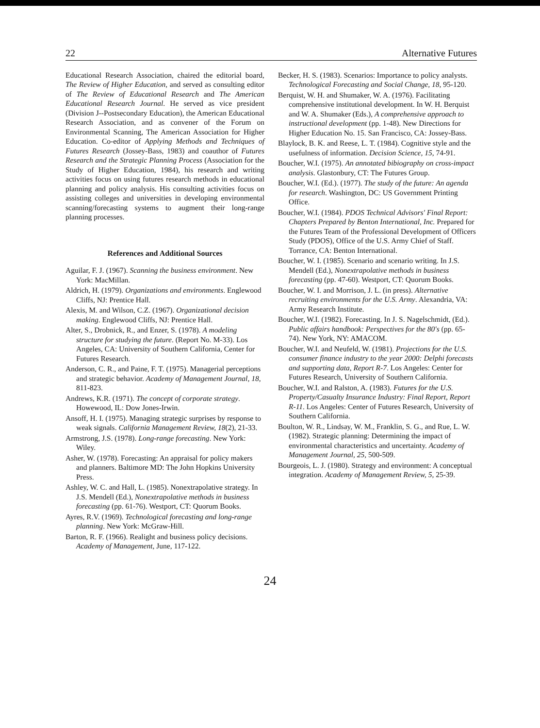22 Alternative Futures
Educational Research Association, chaired the editorial board, The Review of Higher Education, and served as consulting editor of The Review of Educational Research and The American Educational Research Journal. He served as vice president (Division J--Postsecondary Education), the American Educational Research Association, and as convener of the Forum on Environmental Scanning, The American Association for Higher Education. Co-editor of Applying Methods and Techniques of Futures Research (Jossey-Bass, 1983) and coauthor of Futures Research and the Strategic Planning Process (Association for the Study of Higher Education, 1984), his research and writing activities focus on using futures research methods in educational planning and policy analysis. His consulting activities focus on assisting colleges and universities in developing environmental scanning/forecasting systems to augment their long-range planning processes.
References and Additional Sources
Aguilar, F. J. (1967). Scanning the business environment. New York: MacMillan.
Aldrich, H. (1979). Organizations and environments. Englewood Cliffs, NJ: Prentice Hall.
Alexis, M. and Wilson, C.Z. (1967). Organizational decision making. Englewood Cliffs, NJ: Prentice Hall.
Alter, S., Drobnick, R., and Enzer, S. (1978). A modeling structure for studying the future. (Report No. M-33). Los Angeles, CA: University of Southern California, Center for Futures Research.
Anderson, C. R., and Paine, F. T. (1975). Managerial perceptions and strategic behavior. Academy of Management Journal, 18, 811-823.
Andrews, K.R. (1971). The concept of corporate strategy. Howewood, IL: Dow Jones-Irwin.
Ansoff, H. I. (1975). Managing strategic surprises by response to weak signals. California Management Review, 18(2), 21-33.
Armstrong, J.S. (1978). Long-range forecasting. New York: Wiley.
Asher, W. (1978). Forecasting: An appraisal for policy makers and planners. Baltimore MD: The John Hopkins University Press.
Ashley, W. C. and Hall, L. (1985). Nonextrapolative strategy. In J.S. Mendell (Ed.), Nonextrapolative methods in business forecasting (pp. 61-76). Westport, CT: Quorum Books.
Ayres, R.V. (1969). Technological forecasting and long-range planning. New York: McGraw-Hill.
Barton, R. F. (1966). Realight and business policy decisions. Academy of Management, June, 117-122.
Becker, H. S. (1983). Scenarios: Importance to policy analysts. Technological Forecasting and Social Change, 18, 95-120.
Berquist, W. H. and Shumaker, W. A. (1976). Facilitating comprehensive institutional development. In W. H. Berquist and W. A. Shumaker (Eds.), A comprehensive approach to instructional development (pp. 1-48). New Directions for Higher Education No. 15. San Francisco, CA: Jossey-Bass.
Blaylock, B. K. and Reese, L. T. (1984). Cognitive style and the usefulness of information. Decision Science, 15, 74-91.
Boucher, W.I. (1975). An annotated bibiography on cross-impact analysis. Glastonbury, CT: The Futures Group.
Boucher, W.I. (Ed.). (1977). The study of the future: An agenda for research. Washington, DC: US Government Printing Office.
Boucher, W.I. (1984). PDOS Technical Advisors' Final Report: Chapters Prepared by Benton International, Inc. Prepared for the Futures Team of the Professional Development of Officers Study (PDOS), Office of the U.S. Army Chief of Staff. Torrance, CA: Benton International.
Boucher, W. I. (1985). Scenario and scenario writing. In J.S. Mendell (Ed.), Nonextrapolative methods in business forecasting (pp. 47-60). Westport, CT: Quorum Books.
Boucher, W. I. and Morrison, J. L. (in press). Alternative recruiting environments for the U.S. Army. Alexandria, VA: Army Research Institute.
Boucher, W.I. (1982). Forecasting. In J. S. Nagelschmidt, (Ed.). Public affairs handbook: Perspectives for the 80's (pp. 65-74). New York, NY: AMACOM.
Boucher, W.I. and Neufeld, W. (1981). Projections for the U.S. consumer finance industry to the year 2000: Delphi forecasts and supporting data, Report R-7. Los Angeles: Center for Futures Research, University of Southern California.
Boucher, W.I. and Ralston, A. (1983). Futures for the U.S. Property/Casualty Insurance Industry: Final Report, Report R-11. Los Angeles: Center of Futures Research, University of Southern California.
Boulton, W. R., Lindsay, W. M., Franklin, S. G., and Rue, L. W. (1982). Strategic planning: Determining the impact of environmental characteristics and uncertainty. Academy of Management Journal, 25, 500-509.
Bourgeois, L. J. (1980). Strategy and environment: A conceptual integration. Academy of Management Review, 5, 25-39.
24